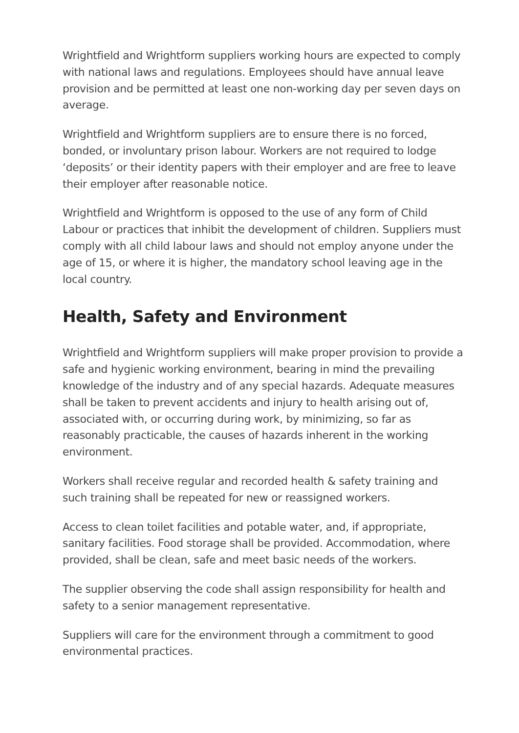Wrightfield and Wrightform suppliers working hours are expected to comply with national laws and regulations. Employees should have annual leave provision and be permitted at least one non-working day per seven days on average.
Wrightfield and Wrightform suppliers are to ensure there is no forced, bonded, or involuntary prison labour. Workers are not required to lodge ‘deposits’ or their identity papers with their employer and are free to leave their employer after reasonable notice.
Wrightfield and Wrightform is opposed to the use of any form of Child Labour or practices that inhibit the development of children. Suppliers must comply with all child labour laws and should not employ anyone under the age of 15, or where it is higher, the mandatory school leaving age in the local country.
Health, Safety and Environment
Wrightfield and Wrightform suppliers will make proper provision to provide a safe and hygienic working environment, bearing in mind the prevailing knowledge of the industry and of any special hazards. Adequate measures shall be taken to prevent accidents and injury to health arising out of, associated with, or occurring during work, by minimizing, so far as reasonably practicable, the causes of hazards inherent in the working environment.
Workers shall receive regular and recorded health & safety training and such training shall be repeated for new or reassigned workers.
Access to clean toilet facilities and potable water, and, if appropriate, sanitary facilities. Food storage shall be provided. Accommodation, where provided, shall be clean, safe and meet basic needs of the workers.
The supplier observing the code shall assign responsibility for health and safety to a senior management representative.
Suppliers will care for the environment through a commitment to good environmental practices.